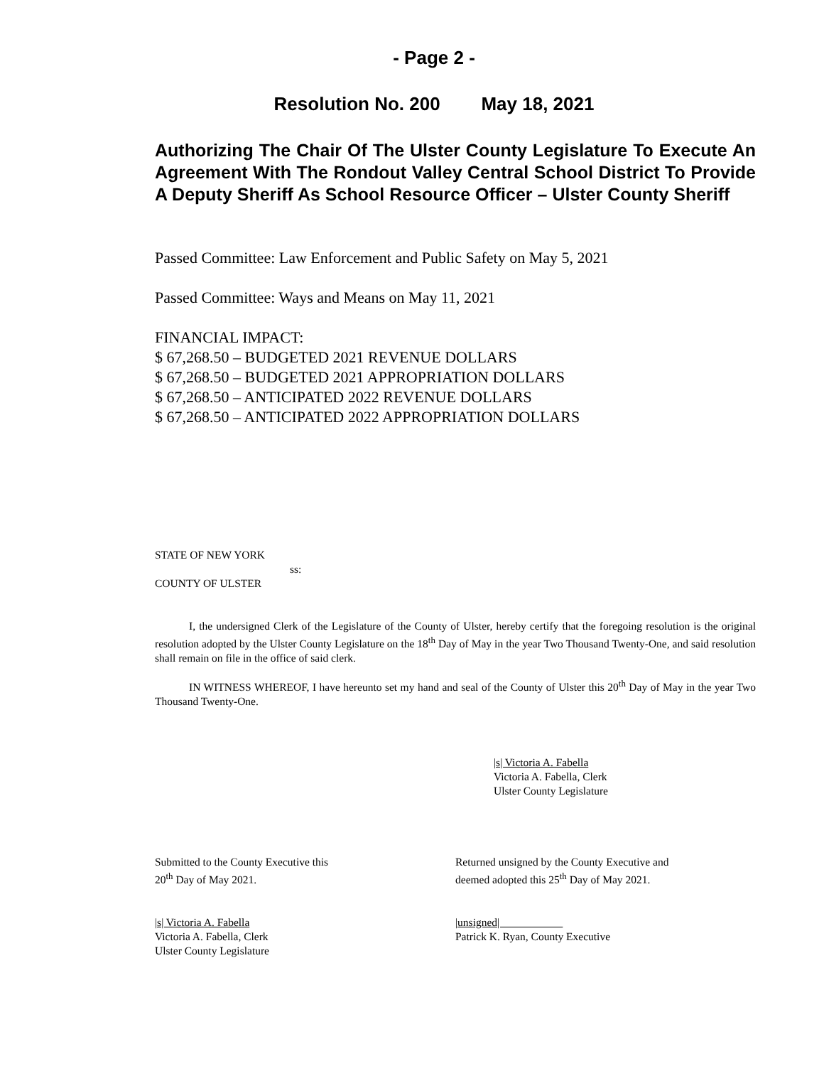- Page 2 -
Resolution No. 200 May 18, 2021
Authorizing The Chair Of The Ulster County Legislature To Execute An Agreement With The Rondout Valley Central School District To Provide A Deputy Sheriff As School Resource Officer – Ulster County Sheriff
Passed Committee: Law Enforcement and Public Safety on May 5, 2021
Passed Committee: Ways and Means on May 11, 2021
FINANCIAL IMPACT:
$ 67,268.50 – BUDGETED 2021 REVENUE DOLLARS
$ 67,268.50 – BUDGETED 2021 APPROPRIATION DOLLARS
$ 67,268.50 – ANTICIPATED 2022 REVENUE DOLLARS
$ 67,268.50 – ANTICIPATED 2022 APPROPRIATION DOLLARS
STATE OF NEW YORK
ss:
COUNTY OF ULSTER
I, the undersigned Clerk of the Legislature of the County of Ulster, hereby certify that the foregoing resolution is the original resolution adopted by the Ulster County Legislature on the 18<sup>th</sup> Day of May in the year Two Thousand Twenty-One, and said resolution shall remain on file in the office of said clerk.
IN WITNESS WHEREOF, I have hereunto set my hand and seal of the County of Ulster this 20<sup>th</sup> Day of May in the year Two Thousand Twenty-One.
|s| Victoria A. Fabella
Victoria A. Fabella, Clerk
Ulster County Legislature
Submitted to the County Executive this
20<sup>th</sup> Day of May 2021.
Returned unsigned by the County Executive and
deemed adopted this 25<sup>th</sup> Day of May 2021.
|s| Victoria A. Fabella
Victoria A. Fabella, Clerk
Ulster County Legislature
|unsigned|
Patrick K. Ryan, County Executive